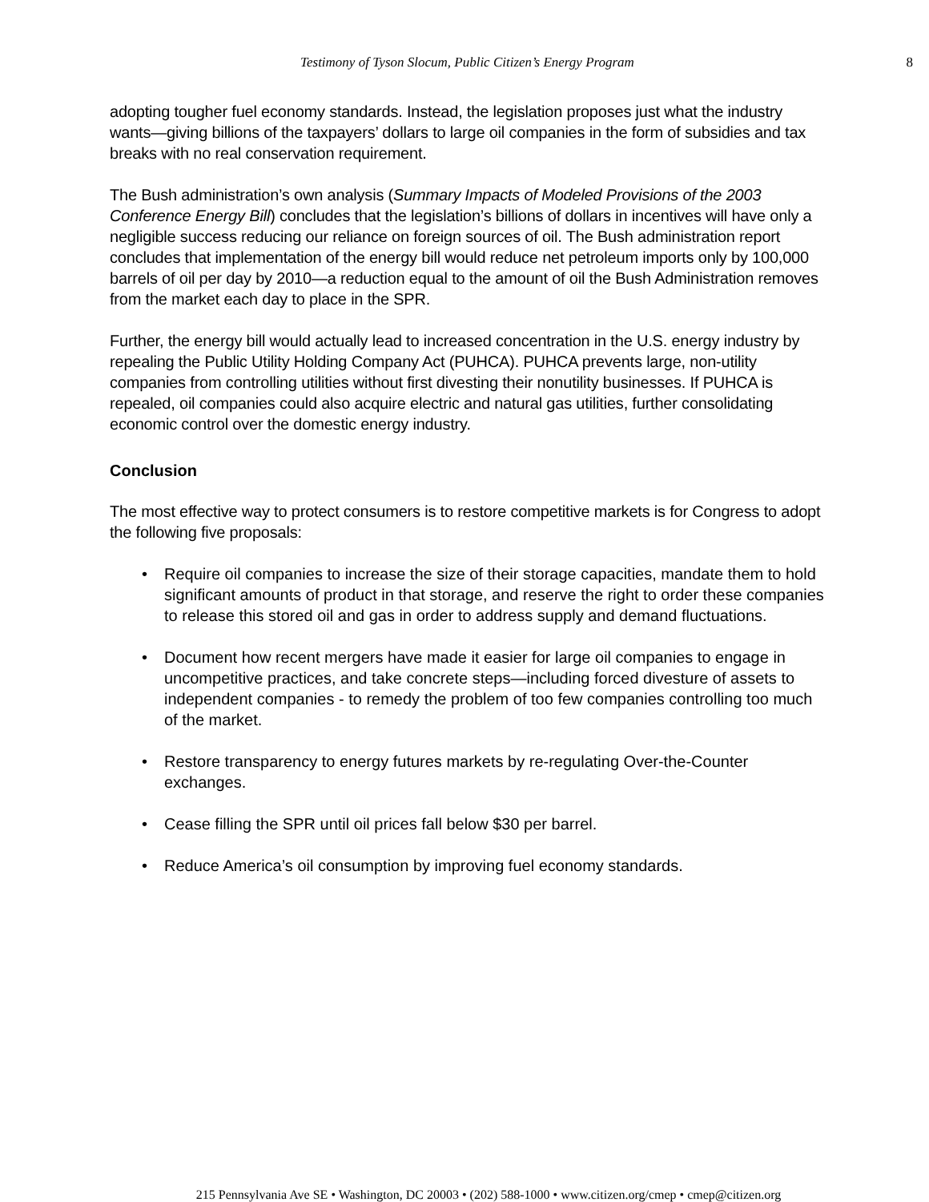Testimony of Tyson Slocum, Public Citizen’s Energy Program 8
adopting tougher fuel economy standards. Instead, the legislation proposes just what the industry wants—giving billions of the taxpayers’ dollars to large oil companies in the form of subsidies and tax breaks with no real conservation requirement.
The Bush administration’s own analysis (Summary Impacts of Modeled Provisions of the 2003 Conference Energy Bill) concludes that the legislation’s billions of dollars in incentives will have only a negligible success reducing our reliance on foreign sources of oil. The Bush administration report concludes that implementation of the energy bill would reduce net petroleum imports only by 100,000 barrels of oil per day by 2010—a reduction equal to the amount of oil the Bush Administration removes from the market each day to place in the SPR.
Further, the energy bill would actually lead to increased concentration in the U.S. energy industry by repealing the Public Utility Holding Company Act (PUHCA). PUHCA prevents large, non-utility companies from controlling utilities without first divesting their nonutility businesses. If PUHCA is repealed, oil companies could also acquire electric and natural gas utilities, further consolidating economic control over the domestic energy industry.
Conclusion
The most effective way to protect consumers is to restore competitive markets is for Congress to adopt the following five proposals:
• Require oil companies to increase the size of their storage capacities, mandate them to hold significant amounts of product in that storage, and reserve the right to order these companies to release this stored oil and gas in order to address supply and demand fluctuations.
• Document how recent mergers have made it easier for large oil companies to engage in uncompetitive practices, and take concrete steps—including forced divesture of assets to independent companies - to remedy the problem of too few companies controlling too much of the market.
• Restore transparency to energy futures markets by re-regulating Over-the-Counter exchanges.
• Cease filling the SPR until oil prices fall below $30 per barrel.
• Reduce America’s oil consumption by improving fuel economy standards.
215 Pennsylvania Ave SE • Washington, DC 20003 • (202) 588-1000 • www.citizen.org/cmep • cmep@citizen.org